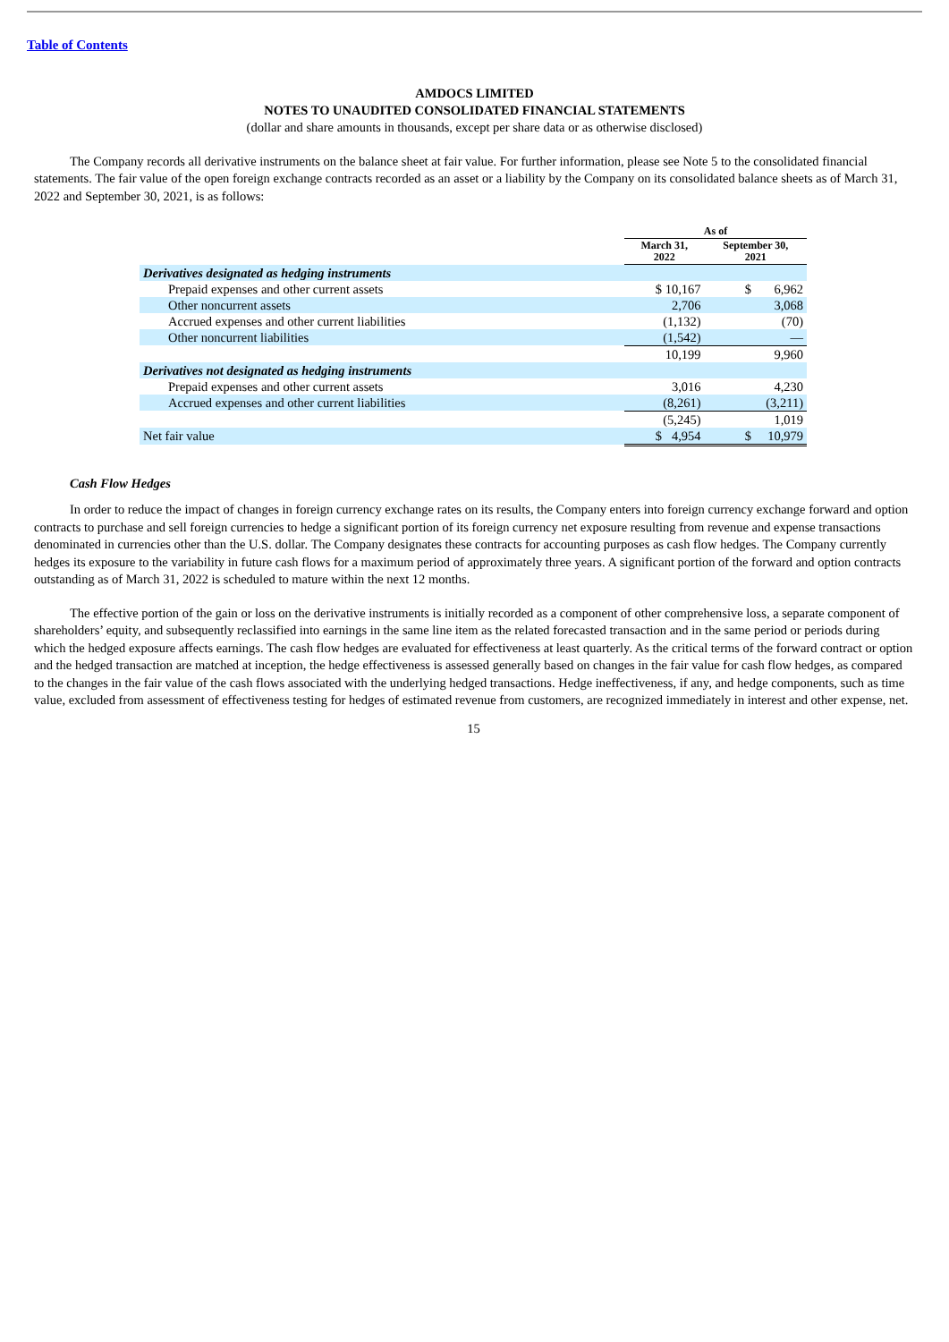Table of Contents
AMDOCS LIMITED
NOTES TO UNAUDITED CONSOLIDATED FINANCIAL STATEMENTS
(dollar and share amounts in thousands, except per share data or as otherwise disclosed)
The Company records all derivative instruments on the balance sheet at fair value. For further information, please see Note 5 to the consolidated financial statements. The fair value of the open foreign exchange contracts recorded as an asset or a liability by the Company on its consolidated balance sheets as of March 31, 2022 and September 30, 2021, is as follows:
| | As of | |
| --- | --- | --- |
| | March 31, 2022 | September 30, 2021 |
| Derivatives designated as hedging instruments | | |
| Prepaid expenses and other current assets | $ 10,167 | $ 6,962 |
| Other noncurrent assets | 2,706 | 3,068 |
| Accrued expenses and other current liabilities | (1,132) | (70) |
| Other noncurrent liabilities | (1,542) | — |
| | 10,199 | 9,960 |
| Derivatives not designated as hedging instruments | | |
| Prepaid expenses and other current assets | 3,016 | 4,230 |
| Accrued expenses and other current liabilities | (8,261) | (3,211) |
| | (5,245) | 1,019 |
| Net fair value | $ 4,954 | $ 10,979 |
Cash Flow Hedges
In order to reduce the impact of changes in foreign currency exchange rates on its results, the Company enters into foreign currency exchange forward and option contracts to purchase and sell foreign currencies to hedge a significant portion of its foreign currency net exposure resulting from revenue and expense transactions denominated in currencies other than the U.S. dollar. The Company designates these contracts for accounting purposes as cash flow hedges. The Company currently hedges its exposure to the variability in future cash flows for a maximum period of approximately three years. A significant portion of the forward and option contracts outstanding as of March 31, 2022 is scheduled to mature within the next 12 months.
The effective portion of the gain or loss on the derivative instruments is initially recorded as a component of other comprehensive loss, a separate component of shareholders’ equity, and subsequently reclassified into earnings in the same line item as the related forecasted transaction and in the same period or periods during which the hedged exposure affects earnings. The cash flow hedges are evaluated for effectiveness at least quarterly. As the critical terms of the forward contract or option and the hedged transaction are matched at inception, the hedge effectiveness is assessed generally based on changes in the fair value for cash flow hedges, as compared to the changes in the fair value of the cash flows associated with the underlying hedged transactions. Hedge ineffectiveness, if any, and hedge components, such as time value, excluded from assessment of effectiveness testing for hedges of estimated revenue from customers, are recognized immediately in interest and other expense, net.
15